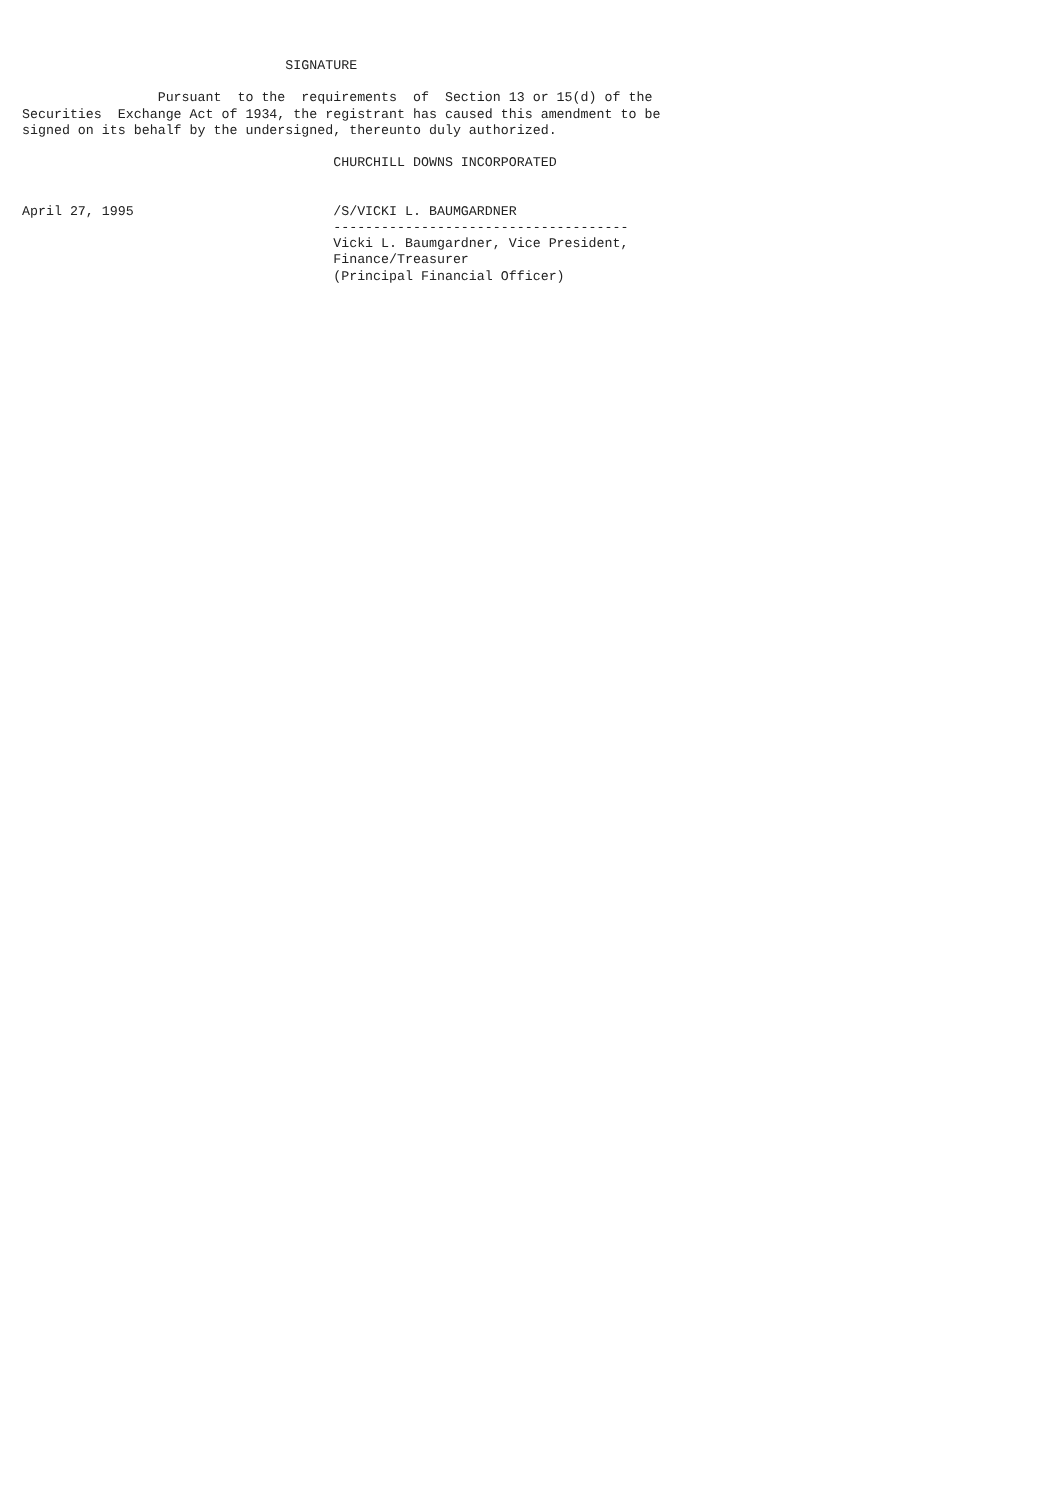SIGNATURE

                 Pursuant  to the  requirements  of  Section 13 or 15(d) of the
Securities  Exchange Act of 1934, the registrant has caused this amendment to be
signed on its behalf by the undersigned, thereunto duly authorized.

                                       CHURCHILL DOWNS INCORPORATED


April 27, 1995                         /S/VICKI L. BAUMGARDNER
                                       -------------------------------------
                                       Vicki L. Baumgardner, Vice President,
                                       Finance/Treasurer
                                       (Principal Financial Officer)